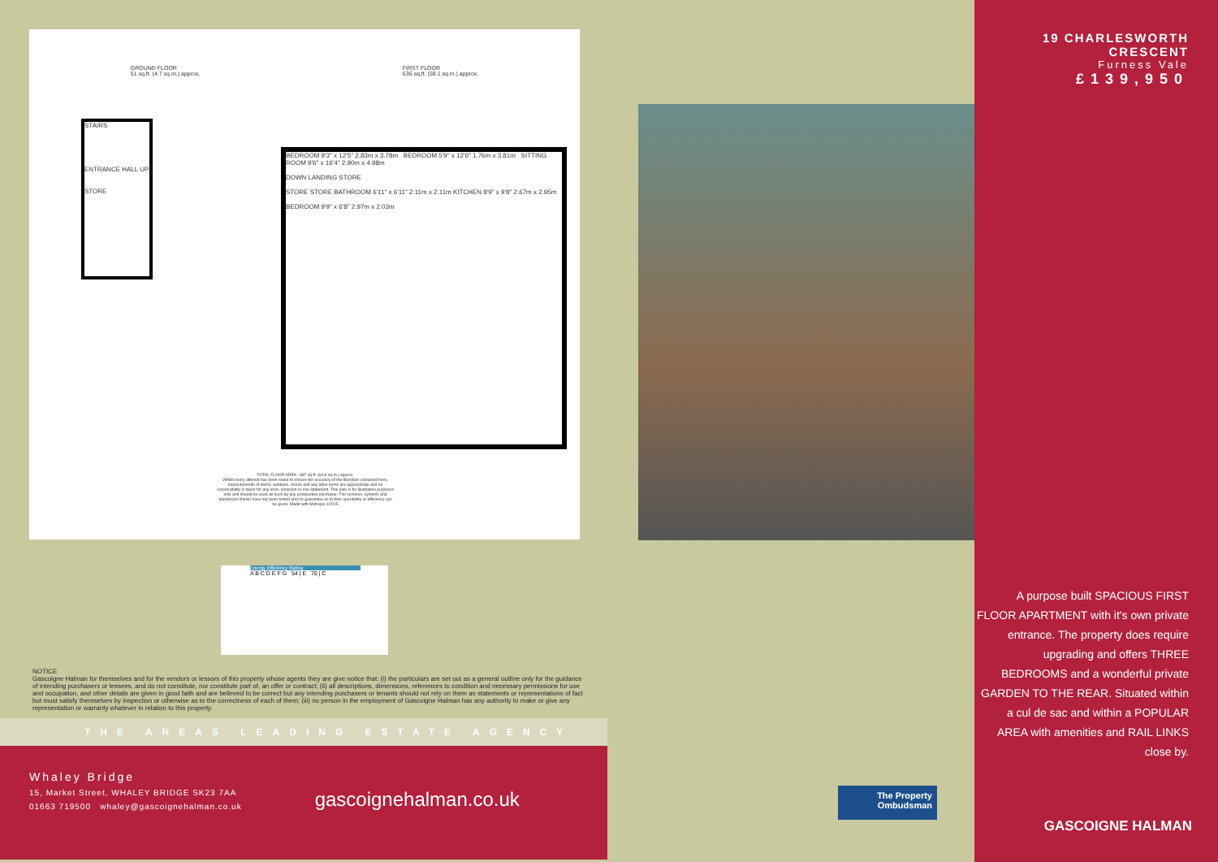GROUND FLOOR
51 sq.ft. (4.7 sq.m.) approx.
FIRST FLOOR
636 sq.ft. (59.1 sq.m.) approx.
STAIRS
ENTRANCE HALL UP
STORE
BEDROOM 9'3" x 12'5" 2.83m x 3.78m BEDROOM 5'9" x 12'6" 1.76m x 3.81m SITTING ROOM 9'6" x 16'4" 2.90m x 4.98m
DOWN LANDING STORE
STORE STORE BATHROOM 6'11" x 6'11" 2.11m x 2.11m KITCHEN 8'9" x 9'8" 2.67m x 2.95m
BEDROOM 9'9" x 6'8" 2.97m x 2.03m
TOTAL FLOOR AREA : 687 sq.ft. (63.8 sq.m.) approx.
Whilst every attempt has been made to ensure the accuracy of the floorplan contained here, measurements of doors, windows, rooms and any other items are approximate and no responsibility is taken for any error, omission or mis-statement. This plan is for illustrative purposes only and should be used as such by any prospective purchaser. The services, systems and appliances shown have not been tested and no guarantee as to their operability or efficiency can be given. Made with Metropix ©2015
Energy Efficiency Rating
A B C D E F G 54 | E 70 | C
NOTICE
Gascoigne Halman for themselves and for the vendors or lessors of this property whose agents they are give notice that: (i) the particulars are set out as a general outline only for the guidance of intending purchasers or lessees, and do not constitute, nor constitute part of, an offer or contract; (ii) all descriptions, dimensions, references to condition and necessary permissions for use and occupation, and other details are given in good faith and are believed to be correct but any intending purchasers or tenants should not rely on them as statements or representations of fact but must satisfy themselves by inspection or otherwise as to the correctness of each of them; (iii) no person in the employment of Gascoigne Halman has any authority to make or give any representation or warranty whatever in relation to this property.
THE AREAS LEADING ESTATE AGENCY
Whaley Bridge
15, Market Street, WHALEY BRIDGE SK23 7AA
01663 719500 whaley@gascoignehalman.co.uk
gascoignehalman.co.uk
The Property
Ombudsman
19 CHARLESWORTH CRESCENT
Furness Vale
£139,950
A purpose built SPACIOUS FIRST FLOOR APARTMENT with it's own private entrance. The property does require upgrading and offers THREE BEDROOMS and a wonderful private GARDEN TO THE REAR. Situated within a cul de sac and within a POPULAR AREA with amenities and RAIL LINKS close by.
GASCOIGNE HALMAN